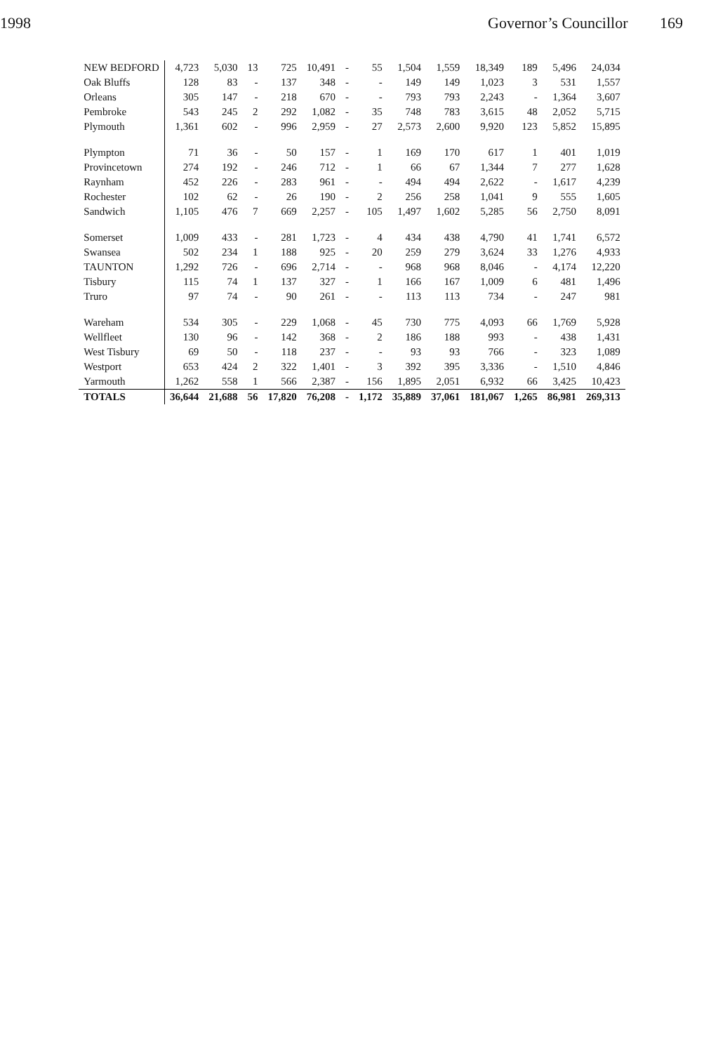1998 Governor’s Councillor 169
| NEW BEDFORD | 4,723 | 5,030 | 13 | 725 | 10,491 | - | 55 | 1,504 | 1,559 | 18,349 | 189 | 5,496 | 24,034 |
| Oak Bluffs | 128 | 83 | - | 137 | 348 | - | - | 149 | 149 | 1,023 | 3 | 531 | 1,557 |
| Orleans | 305 | 147 | - | 218 | 670 | - | - | 793 | 793 | 2,243 | - | 1,364 | 3,607 |
| Pembroke | 543 | 245 | 2 | 292 | 1,082 | - | 35 | 748 | 783 | 3,615 | 48 | 2,052 | 5,715 |
| Plymouth | 1,361 | 602 | - | 996 | 2,959 | - | 27 | 2,573 | 2,600 | 9,920 | 123 | 5,852 | 15,895 |
| Plympton | 71 | 36 | - | 50 | 157 | - | 1 | 169 | 170 | 617 | 1 | 401 | 1,019 |
| Provincetown | 274 | 192 | - | 246 | 712 | - | 1 | 66 | 67 | 1,344 | 7 | 277 | 1,628 |
| Raynham | 452 | 226 | - | 283 | 961 | - | - | 494 | 494 | 2,622 | - | 1,617 | 4,239 |
| Rochester | 102 | 62 | - | 26 | 190 | - | 2 | 256 | 258 | 1,041 | 9 | 555 | 1,605 |
| Sandwich | 1,105 | 476 | 7 | 669 | 2,257 | - | 105 | 1,497 | 1,602 | 5,285 | 56 | 2,750 | 8,091 |
| Somerset | 1,009 | 433 | - | 281 | 1,723 | - | 4 | 434 | 438 | 4,790 | 41 | 1,741 | 6,572 |
| Swansea | 502 | 234 | 1 | 188 | 925 | - | 20 | 259 | 279 | 3,624 | 33 | 1,276 | 4,933 |
| TAUNTON | 1,292 | 726 | - | 696 | 2,714 | - | - | 968 | 968 | 8,046 | - | 4,174 | 12,220 |
| Tisbury | 115 | 74 | 1 | 137 | 327 | - | 1 | 166 | 167 | 1,009 | 6 | 481 | 1,496 |
| Truro | 97 | 74 | - | 90 | 261 | - | - | 113 | 113 | 734 | - | 247 | 981 |
| Wareham | 534 | 305 | - | 229 | 1,068 | - | 45 | 730 | 775 | 4,093 | 66 | 1,769 | 5,928 |
| Wellfleet | 130 | 96 | - | 142 | 368 | - | 2 | 186 | 188 | 993 | - | 438 | 1,431 |
| West Tisbury | 69 | 50 | - | 118 | 237 | - | - | 93 | 93 | 766 | - | 323 | 1,089 |
| Westport | 653 | 424 | 2 | 322 | 1,401 | - | 3 | 392 | 395 | 3,336 | - | 1,510 | 4,846 |
| Yarmouth | 1,262 | 558 | 1 | 566 | 2,387 | - | 156 | 1,895 | 2,051 | 6,932 | 66 | 3,425 | 10,423 |
| TOTALS | 36,644 | 21,688 | 56 | 17,820 | 76,208 | - | 1,172 | 35,889 | 37,061 | 181,067 | 1,265 | 86,981 | 269,313 |